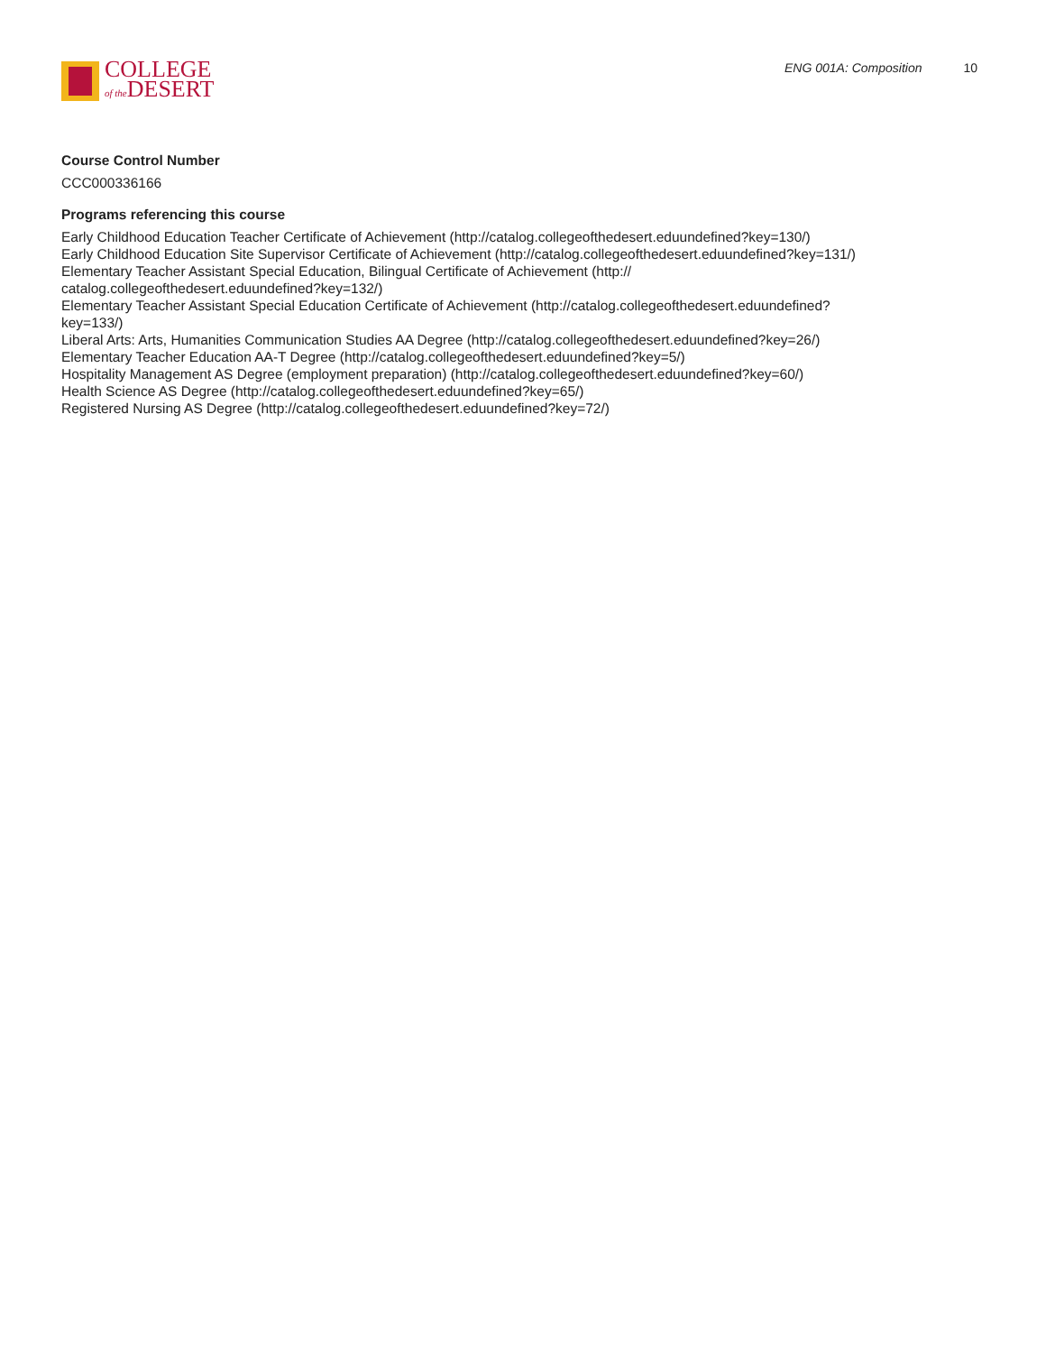COLLEGE
of the DESERT
ENG 001A: Composition 10
Course Control Number
CCC000336166
Programs referencing this course
Early Childhood Education Teacher Certificate of Achievement (http://catalog.collegeofthedesert.eduundefined?key=130/)
Early Childhood Education Site Supervisor Certificate of Achievement (http://catalog.collegeofthedesert.eduundefined?key=131/)
Elementary Teacher Assistant Special Education, Bilingual Certificate of Achievement (http://
catalog.collegeofthedesert.eduundefined?key=132/)
Elementary Teacher Assistant Special Education Certificate of Achievement (http://catalog.collegeofthedesert.eduundefined?
key=133/)
Liberal Arts: Arts, Humanities Communication Studies AA Degree (http://catalog.collegeofthedesert.eduundefined?key=26/)
Elementary Teacher Education AA-T Degree (http://catalog.collegeofthedesert.eduundefined?key=5/)
Hospitality Management AS Degree (employment preparation) (http://catalog.collegeofthedesert.eduundefined?key=60/)
Health Science AS Degree (http://catalog.collegeofthedesert.eduundefined?key=65/)
Registered Nursing AS Degree (http://catalog.collegeofthedesert.eduundefined?key=72/)